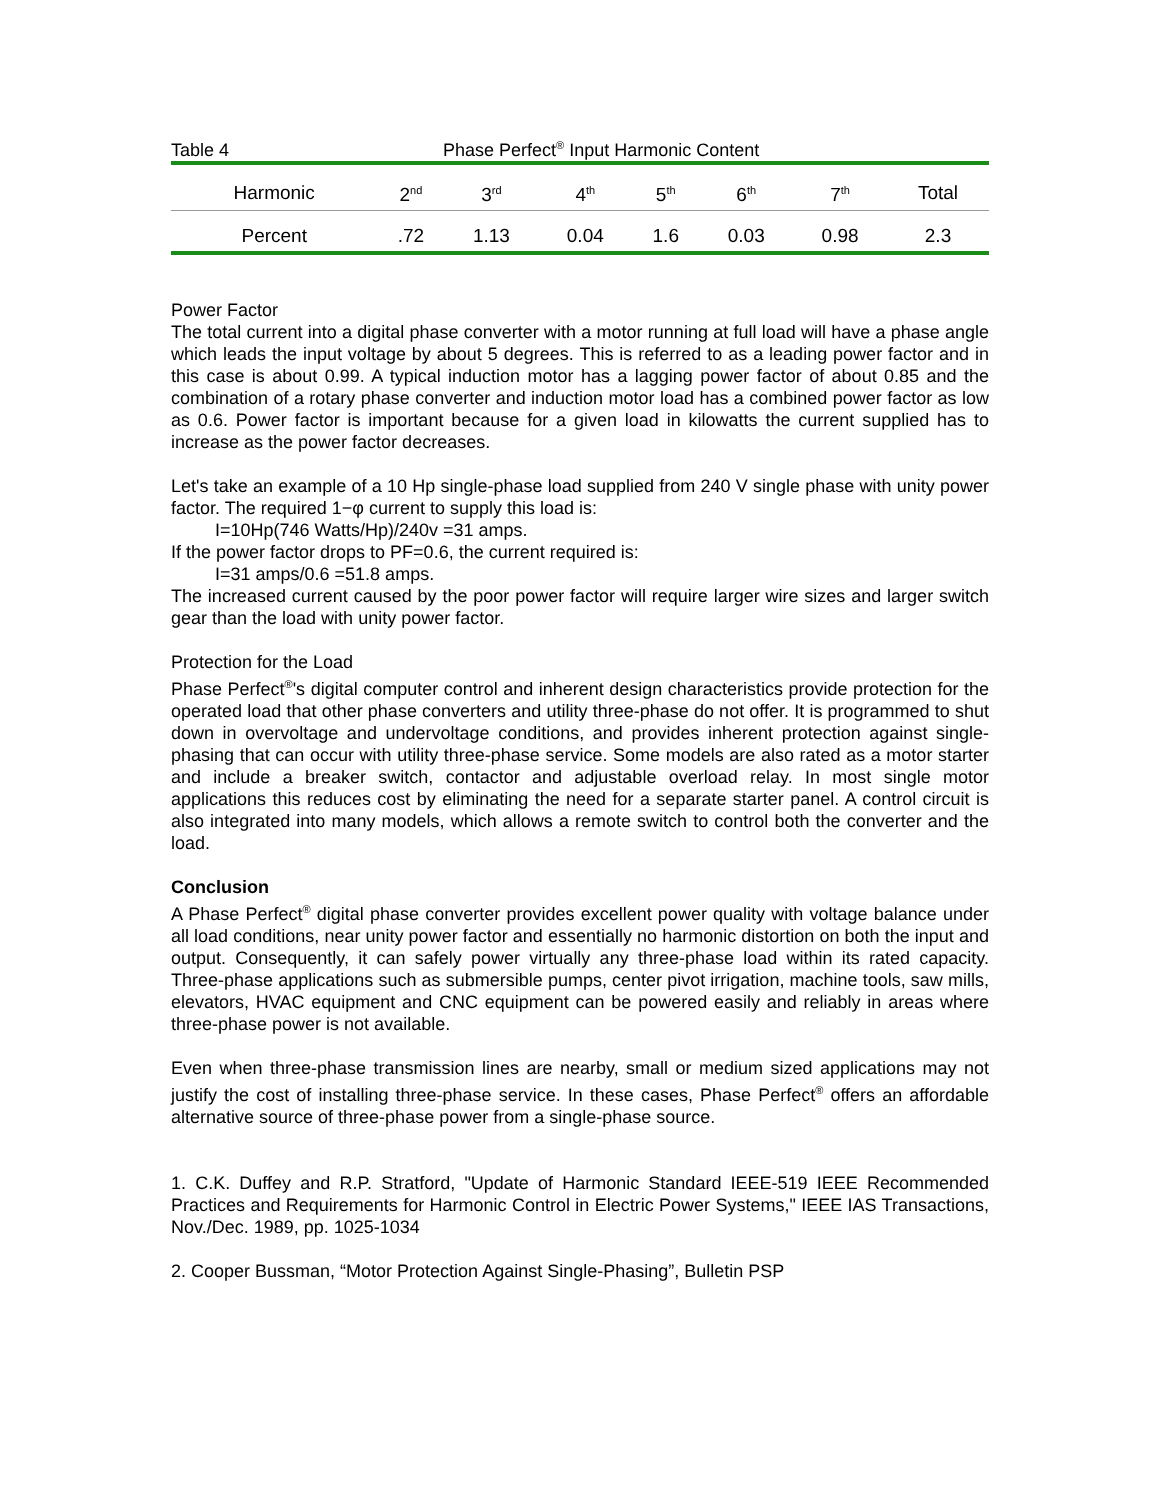Table 4 Phase Perfect<sup>®</sup> Input Harmonic Content
| Harmonic | 2<sup>nd</sup> | 3<sup>rd</sup> | 4<sup>th</sup> | 5<sup>th</sup> | 6<sup>th</sup> | 7<sup>th</sup> | Total |
| --- | --- | --- | --- | --- | --- | --- | --- |
| Percent | .72 | 1.13 | 0.04 | 1.6 | 0.03 | 0.98 | 2.3 |
Power Factor
The total current into a digital phase converter with a motor running at full load will have a phase angle which leads the input voltage by about 5 degrees. This is referred to as a leading power factor and in this case is about 0.99. A typical induction motor has a lagging power factor of about 0.85 and the combination of a rotary phase converter and induction motor load has a combined power factor as low as 0.6. Power factor is important because for a given load in kilowatts the current supplied has to increase as the power factor decreases.
Let's take an example of a 10 Hp single-phase load supplied from 240 V single phase with unity power factor. The required 1−φ current to supply this load is:
I=10Hp(746 Watts/Hp)/240v =31 amps.
If the power factor drops to PF=0.6, the current required is:
I=31 amps/0.6 =51.8 amps.
The increased current caused by the poor power factor will require larger wire sizes and larger switch gear than the load with unity power factor.
Protection for the Load
Phase Perfect<sup>®</sup>'s digital computer control and inherent design characteristics provide protection for the operated load that other phase converters and utility three-phase do not offer. It is programmed to shut down in overvoltage and undervoltage conditions, and provides inherent protection against single-phasing that can occur with utility three-phase service. Some models are also rated as a motor starter and include a breaker switch, contactor and adjustable overload relay. In most single motor applications this reduces cost by eliminating the need for a separate starter panel. A control circuit is also integrated into many models, which allows a remote switch to control both the converter and the load.
Conclusion
A Phase Perfect<sup>®</sup> digital phase converter provides excellent power quality with voltage balance under all load conditions, near unity power factor and essentially no harmonic distortion on both the input and output. Consequently, it can safely power virtually any three-phase load within its rated capacity. Three-phase applications such as submersible pumps, center pivot irrigation, machine tools, saw mills, elevators, HVAC equipment and CNC equipment can be powered easily and reliably in areas where three-phase power is not available.
Even when three-phase transmission lines are nearby, small or medium sized applications may not justify the cost of installing three-phase service. In these cases, Phase Perfect<sup>®</sup> offers an affordable alternative source of three-phase power from a single-phase source.
1. C.K. Duffey and R.P. Stratford, "Update of Harmonic Standard IEEE-519 IEEE Recommended Practices and Requirements for Harmonic Control in Electric Power Systems," IEEE IAS Transactions, Nov./Dec. 1989, pp. 1025-1034
2. Cooper Bussman, “Motor Protection Against Single-Phasing”, Bulletin PSP